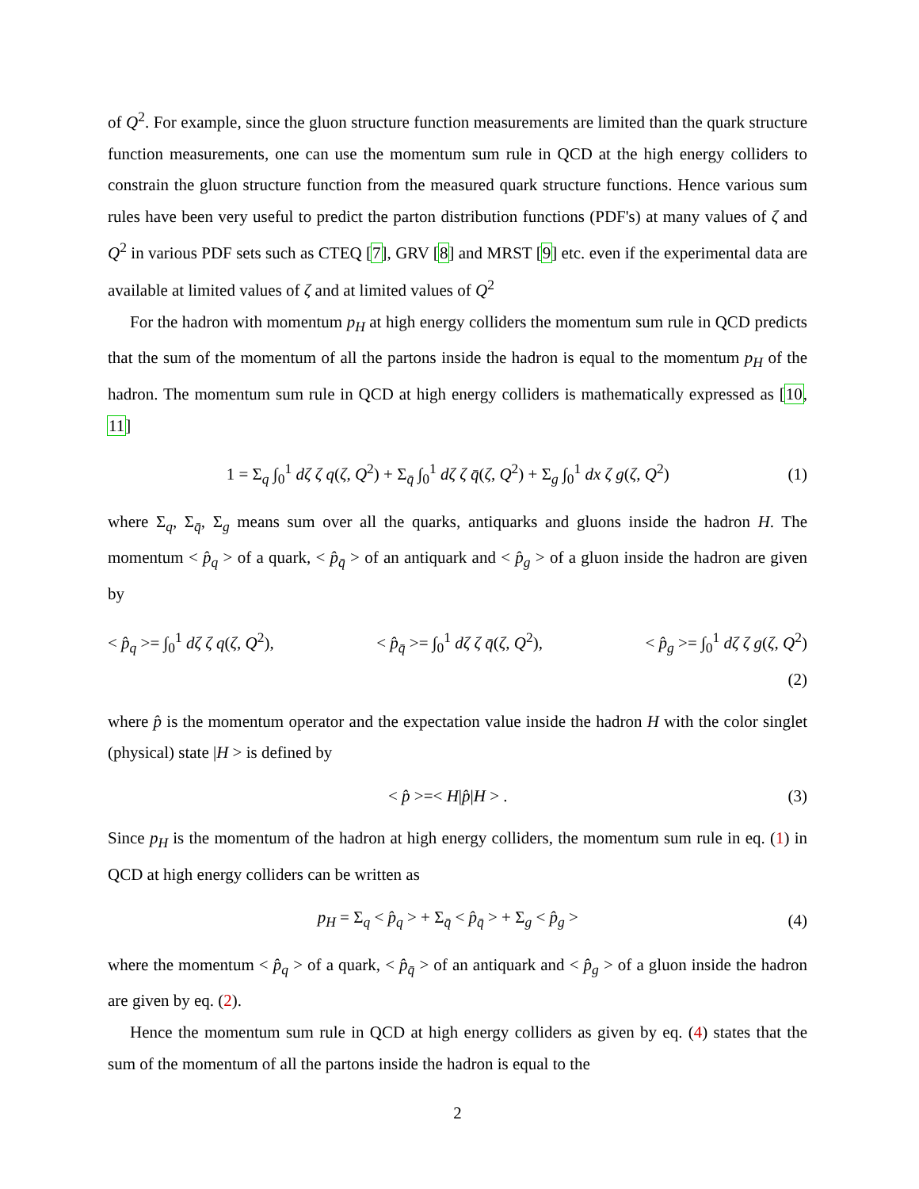of Q<sup>2</sup>. For example, since the gluon structure function measurements are limited than the quark structure function measurements, one can use the momentum sum rule in QCD at the high energy colliders to constrain the gluon structure function from the measured quark structure functions. Hence various sum rules have been very useful to predict the parton distribution functions (PDF's) at many values of ζ and Q<sup>2</sup> in various PDF sets such as CTEQ [7], GRV [8] and MRST [9] etc. even if the experimental data are available at limited values of ζ and at limited values of Q<sup>2</sup>
For the hadron with momentum p<sub>H</sub> at high energy colliders the momentum sum rule in QCD predicts that the sum of the momentum of all the partons inside the hadron is equal to the momentum p<sub>H</sub> of the hadron. The momentum sum rule in QCD at high energy colliders is mathematically expressed as [10, 11]
1 = Σ<sub>q</sub> ∫<sub>0</sub><sup>1</sup> dζ ζ q(ζ, Q<sup>2</sup>) + Σ<sub>q̄</sub> ∫<sub>0</sub><sup>1</sup> dζ ζ q̄(ζ, Q<sup>2</sup>) + Σ<sub>g</sub> ∫<sub>0</sub><sup>1</sup> dx ζ g(ζ, Q<sup>2</sup>) (1)
where Σ<sub>q</sub>, Σ<sub>q̄</sub>, Σ<sub>g</sub> means sum over all the quarks, antiquarks and gluons inside the hadron H. The momentum < p̂<sub>q</sub> > of a quark, < p̂<sub>q̄</sub> > of an antiquark and < p̂<sub>g</sub> > of a gluon inside the hadron are given by
< p̂<sub>q</sub> >= ∫<sub>0</sub><sup>1</sup> dζ ζ q(ζ, Q<sup>2</sup>), < p̂<sub>q̄</sub> >= ∫<sub>0</sub><sup>1</sup> dζ ζ q̄(ζ, Q<sup>2</sup>), < p̂<sub>g</sub> >= ∫<sub>0</sub><sup>1</sup> dζ ζ g(ζ, Q<sup>2</sup>)
(2)
where p̂ is the momentum operator and the expectation value inside the hadron H with the color singlet (physical) state |H > is defined by
< p̂ >=< H|p̂|H > . (3)
Since p<sub>H</sub> is the momentum of the hadron at high energy colliders, the momentum sum rule in eq. (1) in QCD at high energy colliders can be written as
p<sub>H</sub> = Σ<sub>q</sub> < p̂<sub>q</sub> > + Σ<sub>q̄</sub> < p̂<sub>q̄</sub> > + Σ<sub>g</sub> < p̂<sub>g</sub> > (4)
where the momentum < p̂<sub>q</sub> > of a quark, < p̂<sub>q̄</sub> > of an antiquark and < p̂<sub>g</sub> > of a gluon inside the hadron are given by eq. (2).
Hence the momentum sum rule in QCD at high energy colliders as given by eq. (4) states that the sum of the momentum of all the partons inside the hadron is equal to the
2